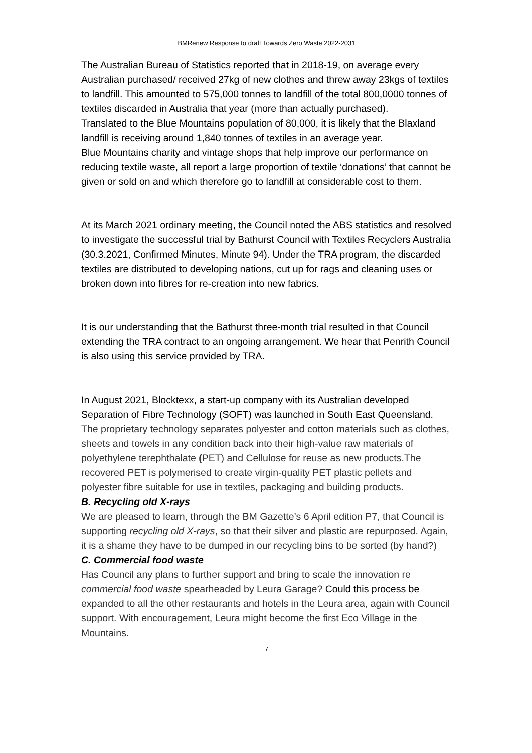BMRenew Response to draft Towards Zero Waste 2022-2031
The Australian Bureau of Statistics reported that in 2018-19, on average every Australian purchased/ received 27kg of new clothes and threw away 23kgs of textiles to landfill. This amounted to 575,000 tonnes to landfill of the total 800,0000 tonnes of textiles discarded in Australia that year (more than actually purchased).
Translated to the Blue Mountains population of 80,000, it is likely that the Blaxland landfill is receiving around 1,840 tonnes of textiles in an average year.
Blue Mountains charity and vintage shops that help improve our performance on reducing textile waste, all report a large proportion of textile ‘donations’ that cannot be given or sold on and which therefore go to landfill at considerable cost to them.
At its March 2021 ordinary meeting, the Council noted the ABS statistics and resolved to investigate the successful trial by Bathurst Council with Textiles Recyclers Australia (30.3.2021, Confirmed Minutes, Minute 94). Under the TRA program, the discarded textiles are distributed to developing nations, cut up for rags and cleaning uses or broken down into fibres for re-creation into new fabrics.
It is our understanding that the Bathurst three-month trial resulted in that Council extending the TRA contract to an ongoing arrangement. We hear that Penrith Council is also using this service provided by TRA.
In August 2021, Blocktexx, a start-up company with its Australian developed Separation of Fibre Technology (SOFT) was launched in South East Queensland. The proprietary technology separates polyester and cotton materials such as clothes, sheets and towels in any condition back into their high-value raw materials of polyethylene terephthalate (PET) and Cellulose for reuse as new products.The recovered PET is polymerised to create virgin-quality PET plastic pellets and polyester fibre suitable for use in textiles, packaging and building products.
B. Recycling old X-rays
We are pleased to learn, through the BM Gazette’s 6 April edition P7, that Council is supporting recycling old X-rays, so that their silver and plastic are repurposed. Again, it is a shame they have to be dumped in our recycling bins to be sorted (by hand?)
C. Commercial food waste
Has Council any plans to further support and bring to scale the innovation re commercial food waste spearheaded by Leura Garage? Could this process be expanded to all the other restaurants and hotels in the Leura area, again with Council support. With encouragement, Leura might become the first Eco Village in the Mountains.
7